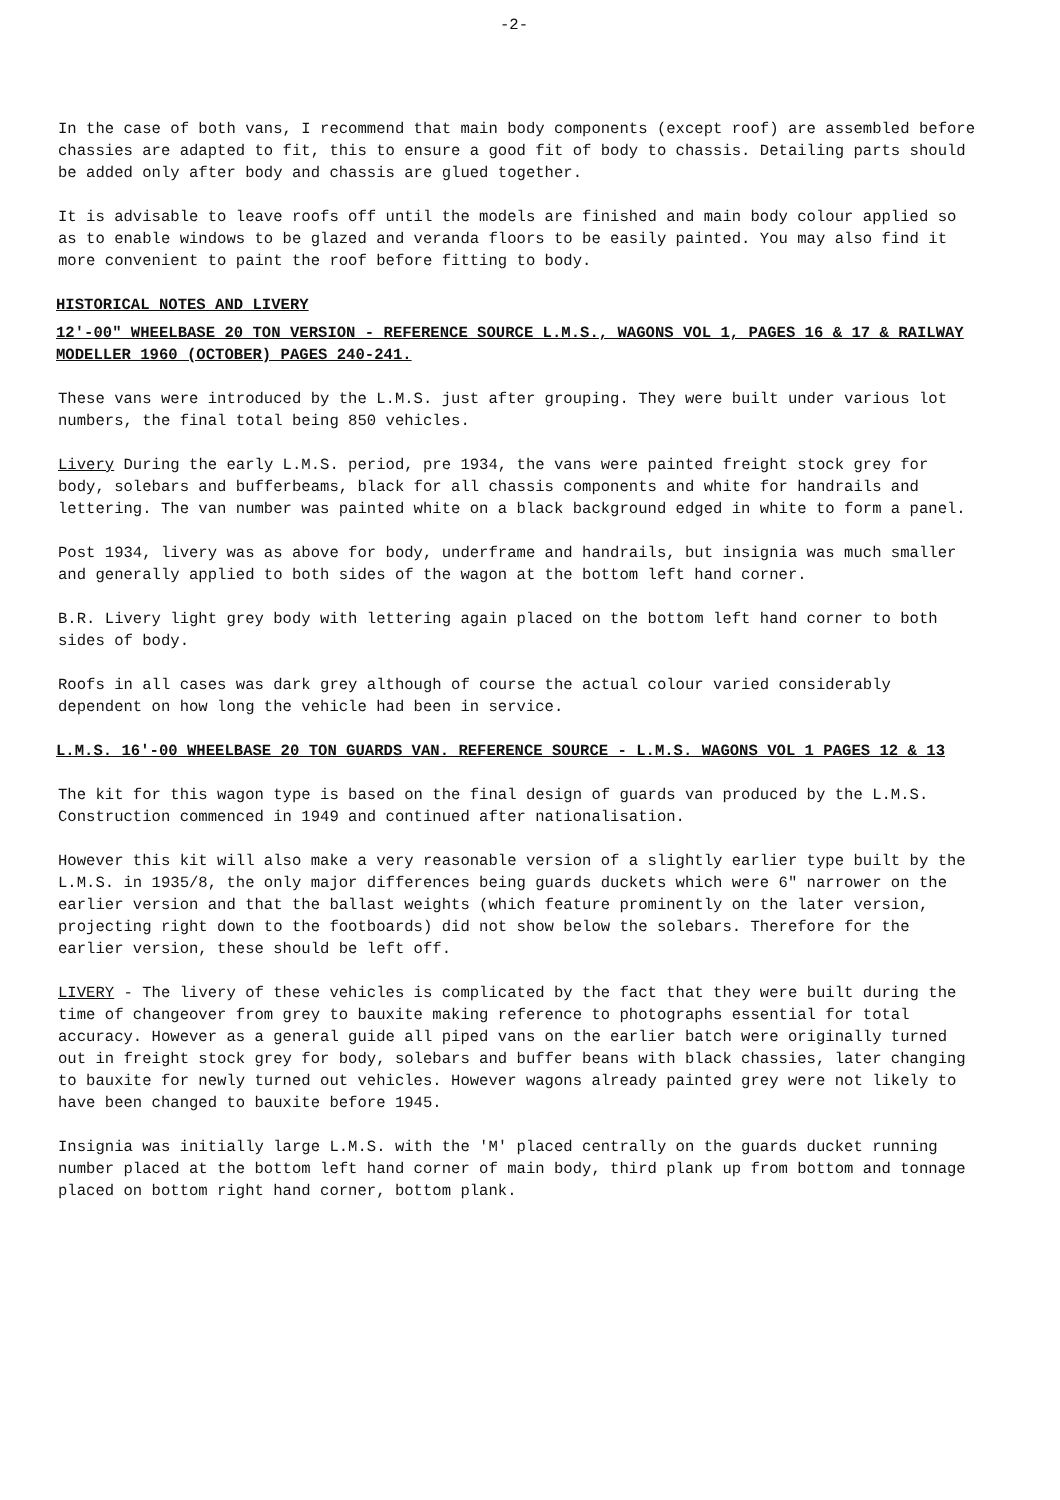-2-
In the case of both vans, I recommend that main body components (except roof) are assembled before chassies are adapted to fit, this to ensure a good fit of body to chassis. Detailing parts should be added only after body and chassis are glued together.
It is advisable to leave roofs off until the models are finished and main body colour applied so as to enable windows to be glazed and veranda floors to be easily painted. You may also find it more convenient to paint the roof before fitting to body.
HISTORICAL NOTES AND LIVERY
12'-00" WHEELBASE 20 TON VERSION - REFERENCE SOURCE L.M.S., WAGONS VOL 1, PAGES 16 & 17 & RAILWAY MODELLER 1960 (OCTOBER) PAGES 240-241.
These vans were introduced by the L.M.S. just after grouping. They were built under various lot numbers, the final total being 850 vehicles.
Livery During the early L.M.S. period, pre 1934, the vans were painted freight stock grey for body, solebars and bufferbeams, black for all chassis components and white for handrails and lettering. The van number was painted white on a black background edged in white to form a panel.
Post 1934, livery was as above for body, underframe and handrails, but insignia was much smaller and generally applied to both sides of the wagon at the bottom left hand corner.
B.R. Livery light grey body with lettering again placed on the bottom left hand corner to both sides of body.
Roofs in all cases was dark grey although of course the actual colour varied considerably dependent on how long the vehicle had been in service.
L.M.S. 16'-00 WHEELBASE 20 TON GUARDS VAN. REFERENCE SOURCE - L.M.S. WAGONS VOL 1 PAGES 12 & 13
The kit for this wagon type is based on the final design of guards van produced by the L.M.S. Construction commenced in 1949 and continued after nationalisation.
However this kit will also make a very reasonable version of a slightly earlier type built by the L.M.S. in 1935/8, the only major differences being guards duckets which were 6" narrower on the earlier version and that the ballast weights (which feature prominently on the later version, projecting right down to the footboards) did not show below the solebars. Therefore for the earlier version, these should be left off.
LIVERY - The livery of these vehicles is complicated by the fact that they were built during the time of changeover from grey to bauxite making reference to photographs essential for total accuracy. However as a general guide all piped vans on the earlier batch were originally turned out in freight stock grey for body, solebars and buffer beans with black chassies, later changing to bauxite for newly turned out vehicles. However wagons already painted grey were not likely to have been changed to bauxite before 1945.
Insignia was initially large L.M.S. with the 'M' placed centrally on the guards ducket running number placed at the bottom left hand corner of main body, third plank up from bottom and tonnage placed on bottom right hand corner, bottom plank.